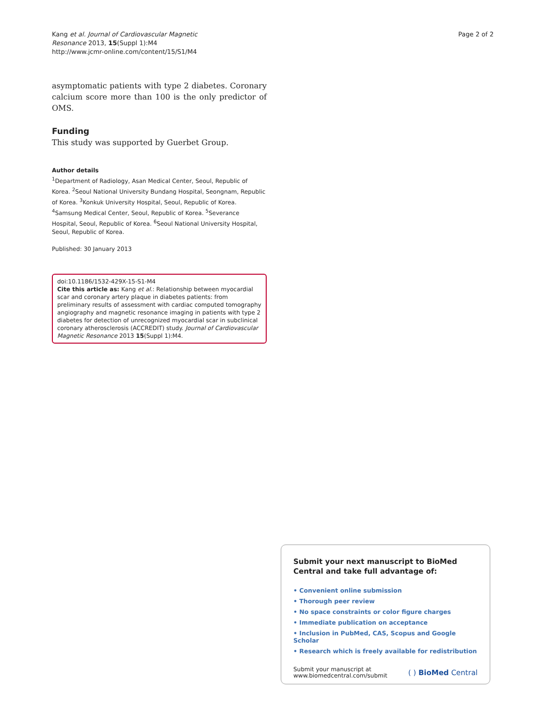Kang et al. Journal of Cardiovascular Magnetic
Resonance 2013, 15(Suppl 1):M4
http://www.jcmr-online.com/content/15/S1/M4
Page 2 of 2
asymptomatic patients with type 2 diabetes. Coronary calcium score more than 100 is the only predictor of OMS.
Funding
This study was supported by Guerbet Group.
Author details
<sup>1</sup> Department of Radiology, Asan Medical Center, Seoul, Republic of Korea. <sup>2</sup>Seoul National University Bundang Hospital, Seongnam, Republic of Korea. <sup>3</sup>Konkuk University Hospital, Seoul, Republic of Korea. <sup>4</sup>Samsung Medical Center, Seoul, Republic of Korea. <sup>5</sup>Severance Hospital, Seoul, Republic of Korea. <sup>6</sup>Seoul National University Hospital, Seoul, Republic of Korea.
Published: 30 January 2013
doi:10.1186/1532-429X-15-S1-M4
Cite this article as: Kang et al.: Relationship between myocardial scar and coronary artery plaque in diabetes patients: from preliminary results of assessment with cardiac computed tomography angiography and magnetic resonance imaging in patients with type 2 diabetes for detection of unrecognized myocardial scar in subclinical coronary atherosclerosis (ACCREDIT) study. Journal of Cardiovascular Magnetic Resonance 2013 15(Suppl 1):M4.
Submit your next manuscript to BioMed Central and take full advantage of:
• Convenient online submission
• Thorough peer review
• No space constraints or color figure charges
• Immediate publication on acceptance
• Inclusion in PubMed, CAS, Scopus and Google Scholar
• Research which is freely available for redistribution
Submit your manuscript at
www.biomedcentral.com/submit
( ) BioMed Central